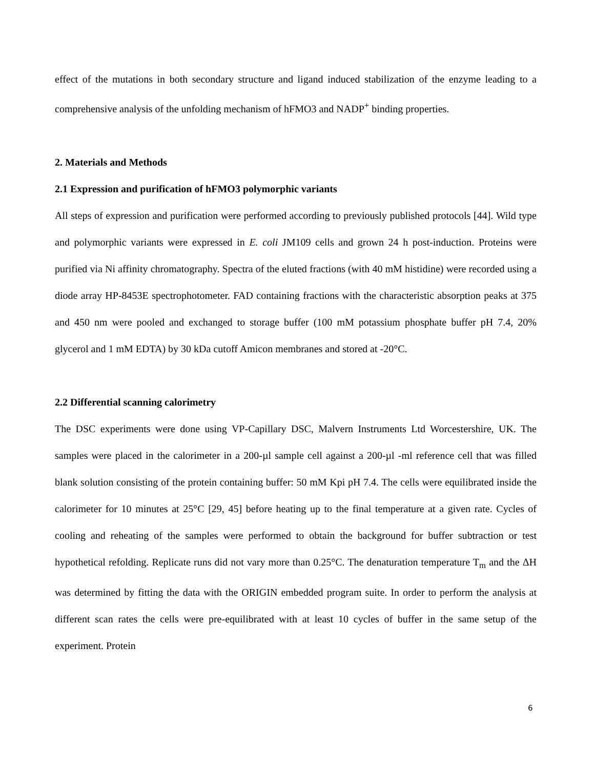effect of the mutations in both secondary structure and ligand induced stabilization of the enzyme leading to a comprehensive analysis of the unfolding mechanism of hFMO3 and NADP<sup>+</sup> binding properties.
2. Materials and Methods
2.1 Expression and purification of hFMO3 polymorphic variants
All steps of expression and purification were performed according to previously published protocols [44]. Wild type and polymorphic variants were expressed in E. coli JM109 cells and grown 24 h post-induction. Proteins were purified via Ni affinity chromatography. Spectra of the eluted fractions (with 40 mM histidine) were recorded using a diode array HP-8453E spectrophotometer. FAD containing fractions with the characteristic absorption peaks at 375 and 450 nm were pooled and exchanged to storage buffer (100 mM potassium phosphate buffer pH 7.4, 20% glycerol and 1 mM EDTA) by 30 kDa cutoff Amicon membranes and stored at -20°C.
2.2 Differential scanning calorimetry
The DSC experiments were done using VP-Capillary DSC, Malvern Instruments Ltd Worcestershire, UK. The samples were placed in the calorimeter in a 200-µl sample cell against a 200-µl -ml reference cell that was filled blank solution consisting of the protein containing buffer: 50 mM Kpi pH 7.4. The cells were equilibrated inside the calorimeter for 10 minutes at 25°C [29, 45] before heating up to the final temperature at a given rate. Cycles of cooling and reheating of the samples were performed to obtain the background for buffer subtraction or test hypothetical refolding. Replicate runs did not vary more than 0.25°C. The denaturation temperature T<sub>m</sub> and the ΔH was determined by fitting the data with the ORIGIN embedded program suite. In order to perform the analysis at different scan rates the cells were pre-equilibrated with at least 10 cycles of buffer in the same setup of the experiment. Protein
6